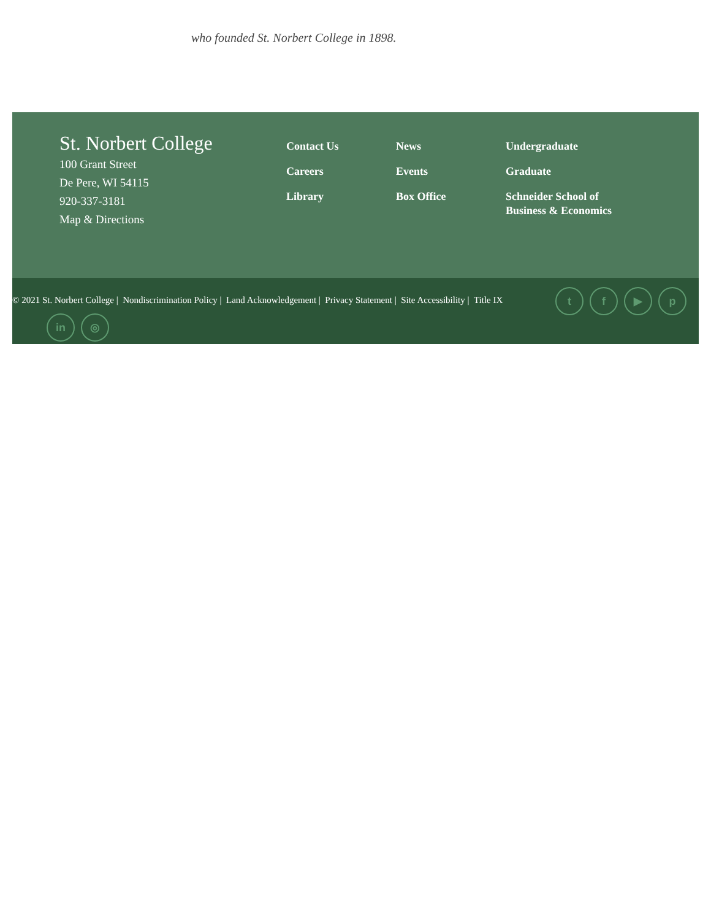who founded St. Norbert College in 1898.
St. Norbert College
100 Grant Street
De Pere, WI 54115
920-337-3181
Map & Directions
Contact Us
Careers
Library
News
Events
Box Office
Undergraduate
Graduate
Schneider School of Business & Economics
© 2021 St. Norbert College | Nondiscrimination Policy | Land Acknowledgement | Privacy Statement | Site Accessibility | Title IX
tf ▶ p
in ◎